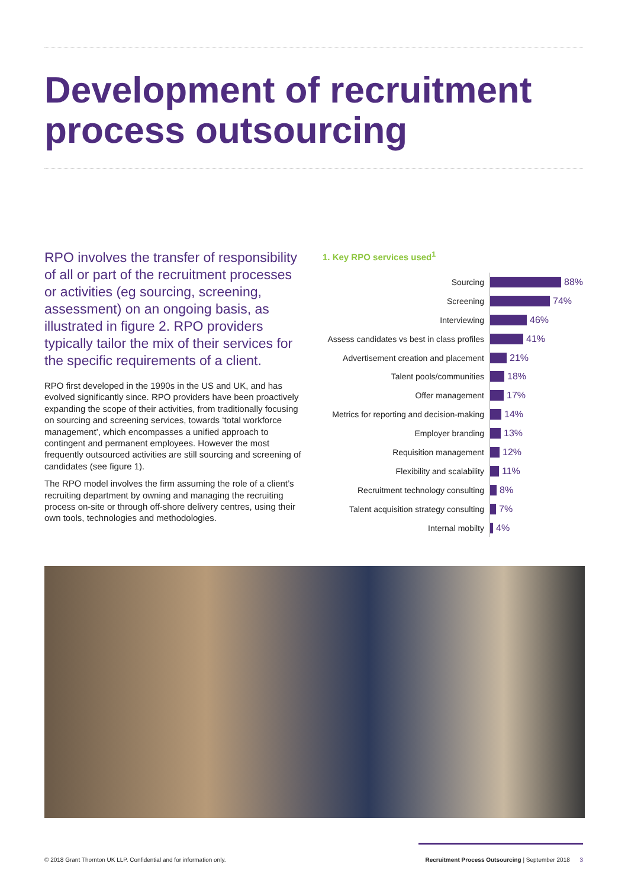Development of recruitment process outsourcing
RPO involves the transfer of responsibility of all or part of the recruitment processes or activities (eg sourcing, screening, assessment) on an ongoing basis, as illustrated in figure 2. RPO providers typically tailor the mix of their services for the specific requirements of a client.
RPO first developed in the 1990s in the US and UK, and has evolved significantly since. RPO providers have been proactively expanding the scope of their activities, from traditionally focusing on sourcing and screening services, towards ‘total workforce management’, which encompasses a unified approach to contingent and permanent employees. However the most frequently outsourced activities are still sourcing and screening of candidates (see figure 1).
The RPO model involves the firm assuming the role of a client’s recruiting department by owning and managing the recruiting process on-site or through off-shore delivery centres, using their own tools, technologies and methodologies.
1. Key RPO services used<sup>1</sup>
Sourcing 88%
Screening 74%
Interviewing 46%
Assess candidates vs best in class profiles 41%
Advertisement creation and placement 21%
Talent pools/communities 18%
Offer management 17%
Metrics for reporting and decision-making 14%
Employer branding 13%
Requisition management 12%
Flexibility and scalability 11%
Recruitment technology consulting 8%
Talent acquisition strategy consulting 7%
Internal mobilty 4%
© 2018 Grant Thornton UK LLP. Confidential and for information only. Recruitment Process Outsourcing | September 2018 3